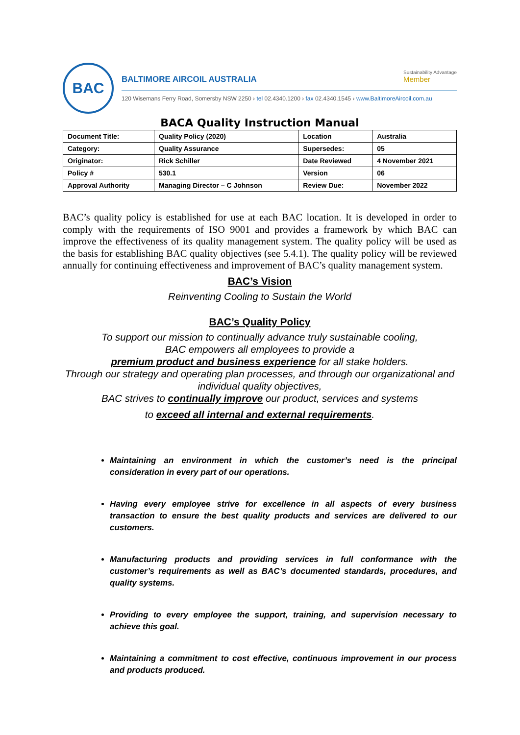BAC
BALTIMORE AIRCOIL AUSTRALIA
Sustainability Advantage
Member
120 Wisemans Ferry Road, Somersby NSW 2250 › tel 02.4340.1200 › fax 02.4340.1545 › www.BaltimoreAircoil.com.au
BACA Quality Instruction Manual
| Document Title: | Quality Policy (2020) | Location | Australia |
| Category: | Quality Assurance | Supersedes: | 05 |
| Originator: | Rick Schiller | Date Reviewed | 4 November 2021 |
| Policy # | 530.1 | Version | 06 |
| Approval Authority | Managing Director – C Johnson | Review Due: | November 2022 |
BAC’s quality policy is established for use at each BAC location. It is developed in order to comply with the requirements of ISO 9001 and provides a framework by which BAC can improve the effectiveness of its quality management system. The quality policy will be used as the basis for establishing BAC quality objectives (see 5.4.1). The quality policy will be reviewed annually for continuing effectiveness and improvement of BAC’s quality management system.
BAC’s Vision
Reinventing Cooling to Sustain the World
BAC’s Quality Policy
To support our mission to continually advance truly sustainable cooling,
BAC empowers all employees to provide a
premium product and business experience for all stake holders.
Through our strategy and operating plan processes, and through our organizational and individual quality objectives,
BAC strives to continually improve our product, services and systems
to exceed all internal and external requirements.
Maintaining an environment in which the customer’s need is the principal consideration in every part of our operations.
Having every employee strive for excellence in all aspects of every business transaction to ensure the best quality products and services are delivered to our customers.
Manufacturing products and providing services in full conformance with the customer’s requirements as well as BAC’s documented standards, procedures, and quality systems.
Providing to every employee the support, training, and supervision necessary to achieve this goal.
Maintaining a commitment to cost effective, continuous improvement in our process and products produced.